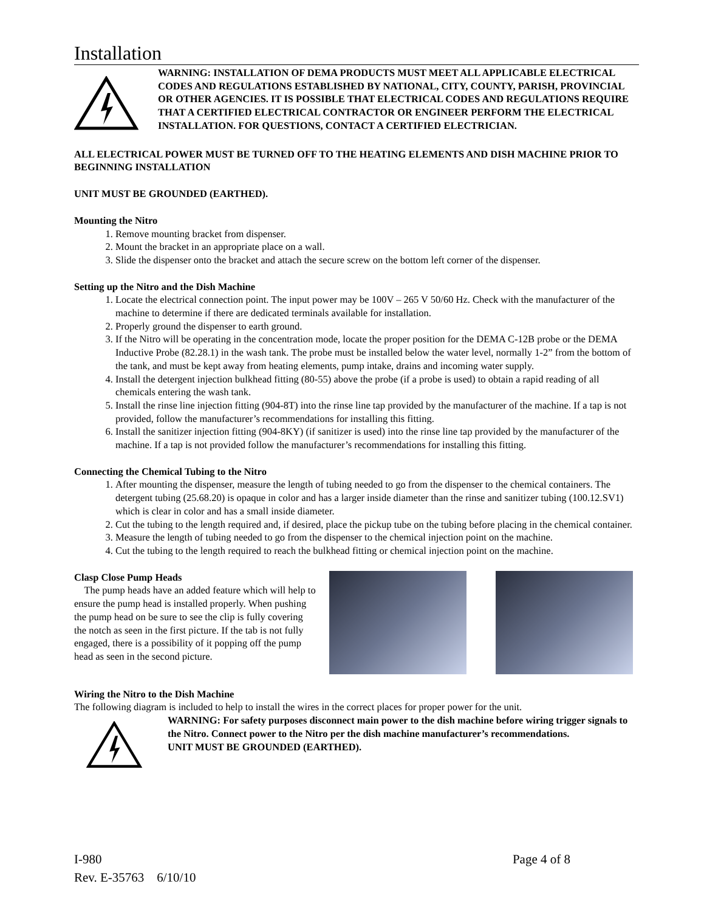Installation
WARNING: INSTALLATION OF DEMA PRODUCTS MUST MEET ALL APPLICABLE ELECTRICAL CODES AND REGULATIONS ESTABLISHED BY NATIONAL, CITY, COUNTY, PARISH, PROVINCIAL OR OTHER AGENCIES. IT IS POSSIBLE THAT ELECTRICAL CODES AND REGULATIONS REQUIRE THAT A CERTIFIED ELECTRICAL CONTRACTOR OR ENGINEER PERFORM THE ELECTRICAL INSTALLATION. FOR QUESTIONS, CONTACT A CERTIFIED ELECTRICIAN.
ALL ELECTRICAL POWER MUST BE TURNED OFF TO THE HEATING ELEMENTS AND DISH MACHINE PRIOR TO BEGINNING INSTALLATION
UNIT MUST BE GROUNDED (EARTHED).
Mounting the Nitro
1. Remove mounting bracket from dispenser.
2. Mount the bracket in an appropriate place on a wall.
3. Slide the dispenser onto the bracket and attach the secure screw on the bottom left corner of the dispenser.
Setting up the Nitro and the Dish Machine
1. Locate the electrical connection point. The input power may be 100V – 265 V 50/60 Hz. Check with the manufacturer of the machine to determine if there are dedicated terminals available for installation.
2. Properly ground the dispenser to earth ground.
3. If the Nitro will be operating in the concentration mode, locate the proper position for the DEMA C-12B probe or the DEMA Inductive Probe (82.28.1) in the wash tank. The probe must be installed below the water level, normally 1-2” from the bottom of the tank, and must be kept away from heating elements, pump intake, drains and incoming water supply.
4. Install the detergent injection bulkhead fitting (80-55) above the probe (if a probe is used) to obtain a rapid reading of all chemicals entering the wash tank.
5. Install the rinse line injection fitting (904-8T) into the rinse line tap provided by the manufacturer of the machine. If a tap is not provided, follow the manufacturer’s recommendations for installing this fitting.
6. Install the sanitizer injection fitting (904-8KY) (if sanitizer is used) into the rinse line tap provided by the manufacturer of the machine. If a tap is not provided follow the manufacturer’s recommendations for installing this fitting.
Connecting the Chemical Tubing to the Nitro
1. After mounting the dispenser, measure the length of tubing needed to go from the dispenser to the chemical containers. The detergent tubing (25.68.20) is opaque in color and has a larger inside diameter than the rinse and sanitizer tubing (100.12.SV1) which is clear in color and has a small inside diameter.
2. Cut the tubing to the length required and, if desired, place the pickup tube on the tubing before placing in the chemical container.
3. Measure the length of tubing needed to go from the dispenser to the chemical injection point on the machine.
4. Cut the tubing to the length required to reach the bulkhead fitting or chemical injection point on the machine.
Clasp Close Pump Heads
The pump heads have an added feature which will help to ensure the pump head is installed properly. When pushing the pump head on be sure to see the clip is fully covering the notch as seen in the first picture. If the tab is not fully engaged, there is a possibility of it popping off the pump head as seen in the second picture.
Wiring the Nitro to the Dish Machine
The following diagram is included to help to install the wires in the correct places for proper power for the unit.
WARNING: For safety purposes disconnect main power to the dish machine before wiring trigger signals to the Nitro. Connect power to the Nitro per the dish machine manufacturer’s recommendations.
UNIT MUST BE GROUNDED (EARTHED).
I-980 Page 4 of 8
Rev. E-35763 6/10/10